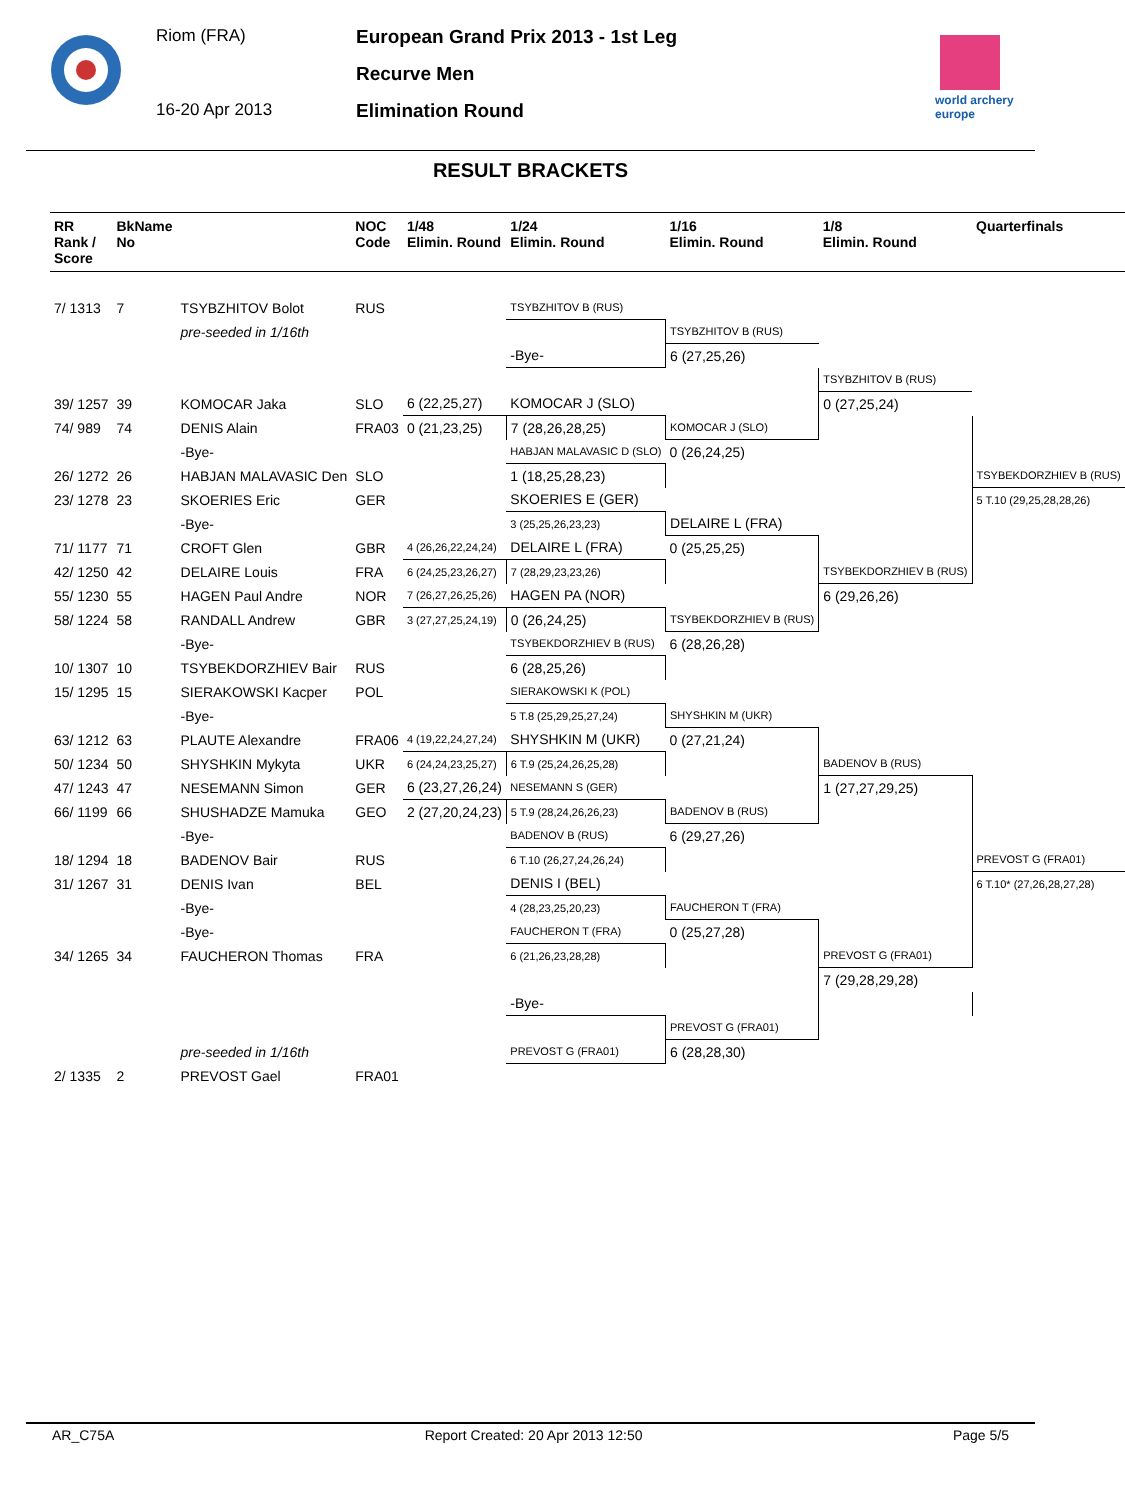Riom (FRA)
16-20 Apr 2013
European Grand Prix 2013 - 1st Leg
Recurve Men
Elimination Round
world archery
europe
RESULT BRACKETS
| RR Rank / Score | BkName No | | NOC Code | 1/48 Elimin. Round | 1/24 Elimin. Round | 1/16 Elimin. Round | 1/8 Elimin. Round | Quarterfinals |
| --- | --- | --- | --- | --- | --- | --- | --- | --- |
| 7/ 1313 | 7 | TSYBZHITOV Bolot | RUS | | TSYBZHITOV B (RUS) | | | |
| | | pre-seeded in 1/16th | | | | TSYBZHITOV B (RUS) | | |
| | | | | | -Bye- | 6 (27,25,26) | | |
| | | | | | | | TSYBZHITOV B (RUS) | |
| 39/ 1257 | 39 | KOMOCAR Jaka | SLO | 6 (22,25,27) | KOMOCAR J (SLO) | | 0 (27,25,24) | |
| 74/ 989 | 74 | DENIS Alain | FRA03 | 0 (21,23,25) | 7 (28,26,28,25) | KOMOCAR J (SLO) | | |
| | | -Bye- | | | HABJAN MALAVASIC D (SLO) | 0 (26,24,25) | | |
| 26/ 1272 | 26 | HABJAN MALAVASIC Den | SLO | | 1 (18,25,28,23) | | | TSYBEKDORZHIEV B (RUS) |
| 23/ 1278 | 23 | SKOERIES Eric | GER | | SKOERIES E (GER) | | | 5 T.10 (29,25,28,28,26) |
| | | -Bye- | | | 3 (25,25,26,23,23) | DELAIRE L (FRA) | | |
| 71/ 1177 | 71 | CROFT Glen | GBR | 4 (26,26,22,24,24) | DELAIRE L (FRA) | 0 (25,25,25) | | |
| 42/ 1250 | 42 | DELAIRE Louis | FRA | 6 (24,25,23,26,27) | 7 (28,29,23,23,26) | | TSYBEKDORZHIEV B (RUS) | |
| 55/ 1230 | 55 | HAGEN Paul Andre | NOR | 7 (26,27,26,25,26) | HAGEN PA (NOR) | | 6 (29,26,26) | |
| 58/ 1224 | 58 | RANDALL Andrew | GBR | 3 (27,27,25,24,19) | 0 (26,24,25) | TSYBEKDORZHIEV B (RUS) | | |
| | | -Bye- | | | TSYBEKDORZHIEV B (RUS) | 6 (28,26,28) | | |
| 10/ 1307 | 10 | TSYBEKDORZHIEV Bair | RUS | | 6 (28,25,26) | | | |
| 15/ 1295 | 15 | SIERAKOWSKI Kacper | POL | | SIERAKOWSKI K (POL) | | | |
| | | -Bye- | | | 5 T.8 (25,29,25,27,24) | SHYSHKIN M (UKR) | | |
| 63/ 1212 | 63 | PLAUTE Alexandre | FRA06 | 4 (19,22,24,27,24) | SHYSHKIN M (UKR) | 0 (27,21,24) | | |
| 50/ 1234 | 50 | SHYSHKIN Mykyta | UKR | 6 (24,24,23,25,27) | 6 T.9 (25,24,26,25,28) | | BADENOV B (RUS) | |
| 47/ 1243 | 47 | NESEMANN Simon | GER | 6 (23,27,26,24) | NESEMANN S (GER) | | 1 (27,27,29,25) | |
| 66/ 1199 | 66 | SHUSHADZE Mamuka | GEO | 2 (27,20,24,23) | 5 T.9 (28,24,26,26,23) | BADENOV B (RUS) | | |
| | | -Bye- | | | BADENOV B (RUS) | 6 (29,27,26) | | |
| 18/ 1294 | 18 | BADENOV Bair | RUS | | 6 T.10 (26,27,24,26,24) | | | PREVOST G (FRA01) |
| 31/ 1267 | 31 | DENIS Ivan | BEL | | DENIS I (BEL) | | | 6 T.10* (27,26,28,27,28) |
| | | -Bye- | | | 4 (28,23,25,20,23) | FAUCHERON T (FRA) | | |
| | | -Bye- | | | FAUCHERON T (FRA) | 0 (25,27,28) | | |
| 34/ 1265 | 34 | FAUCHERON Thomas | FRA | | 6 (21,26,23,28,28) | | PREVOST G (FRA01) | |
| | | | | | | | 7 (29,28,29,28) | |
| | | | | | -Bye- | | | |
| | | | | | | PREVOST G (FRA01) | | |
| | | pre-seeded in 1/16th | | | PREVOST G (FRA01) | 6 (28,28,30) | | |
| 2/ 1335 | 2 | PREVOST Gael | FRA01 | | | | | |
AR_C75A Report Created: 20 Apr 2013 12:50 Page 5/5